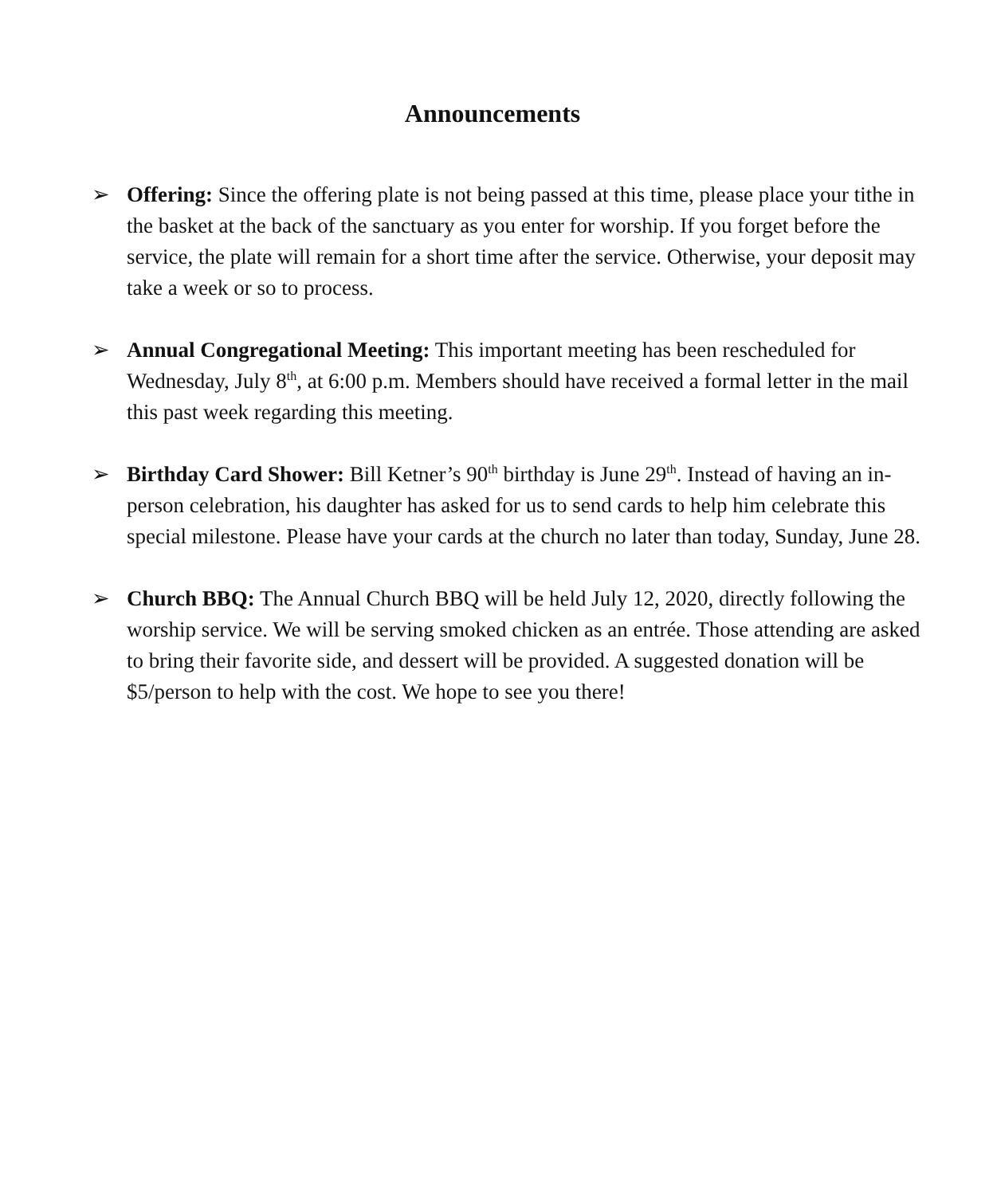Announcements
➢ Offering: Since the offering plate is not being passed at this time, please place your tithe in the basket at the back of the sanctuary as you enter for worship. If you forget before the service, the plate will remain for a short time after the service. Otherwise, your deposit may take a week or so to process.
➢ Annual Congregational Meeting: This important meeting has been rescheduled for Wednesday, July 8<sup>th</sup>, at 6:00 p.m. Members should have received a formal letter in the mail this past week regarding this meeting.
➢ Birthday Card Shower: Bill Ketner’s 90<sup>th</sup> birthday is June 29<sup>th</sup>. Instead of having an in-person celebration, his daughter has asked for us to send cards to help him celebrate this special milestone. Please have your cards at the church no later than today, Sunday, June 28.
➢ Church BBQ: The Annual Church BBQ will be held July 12, 2020, directly following the worship service. We will be serving smoked chicken as an entrée. Those attending are asked to bring their favorite side, and dessert will be provided. A suggested donation will be $5/person to help with the cost. We hope to see you there!